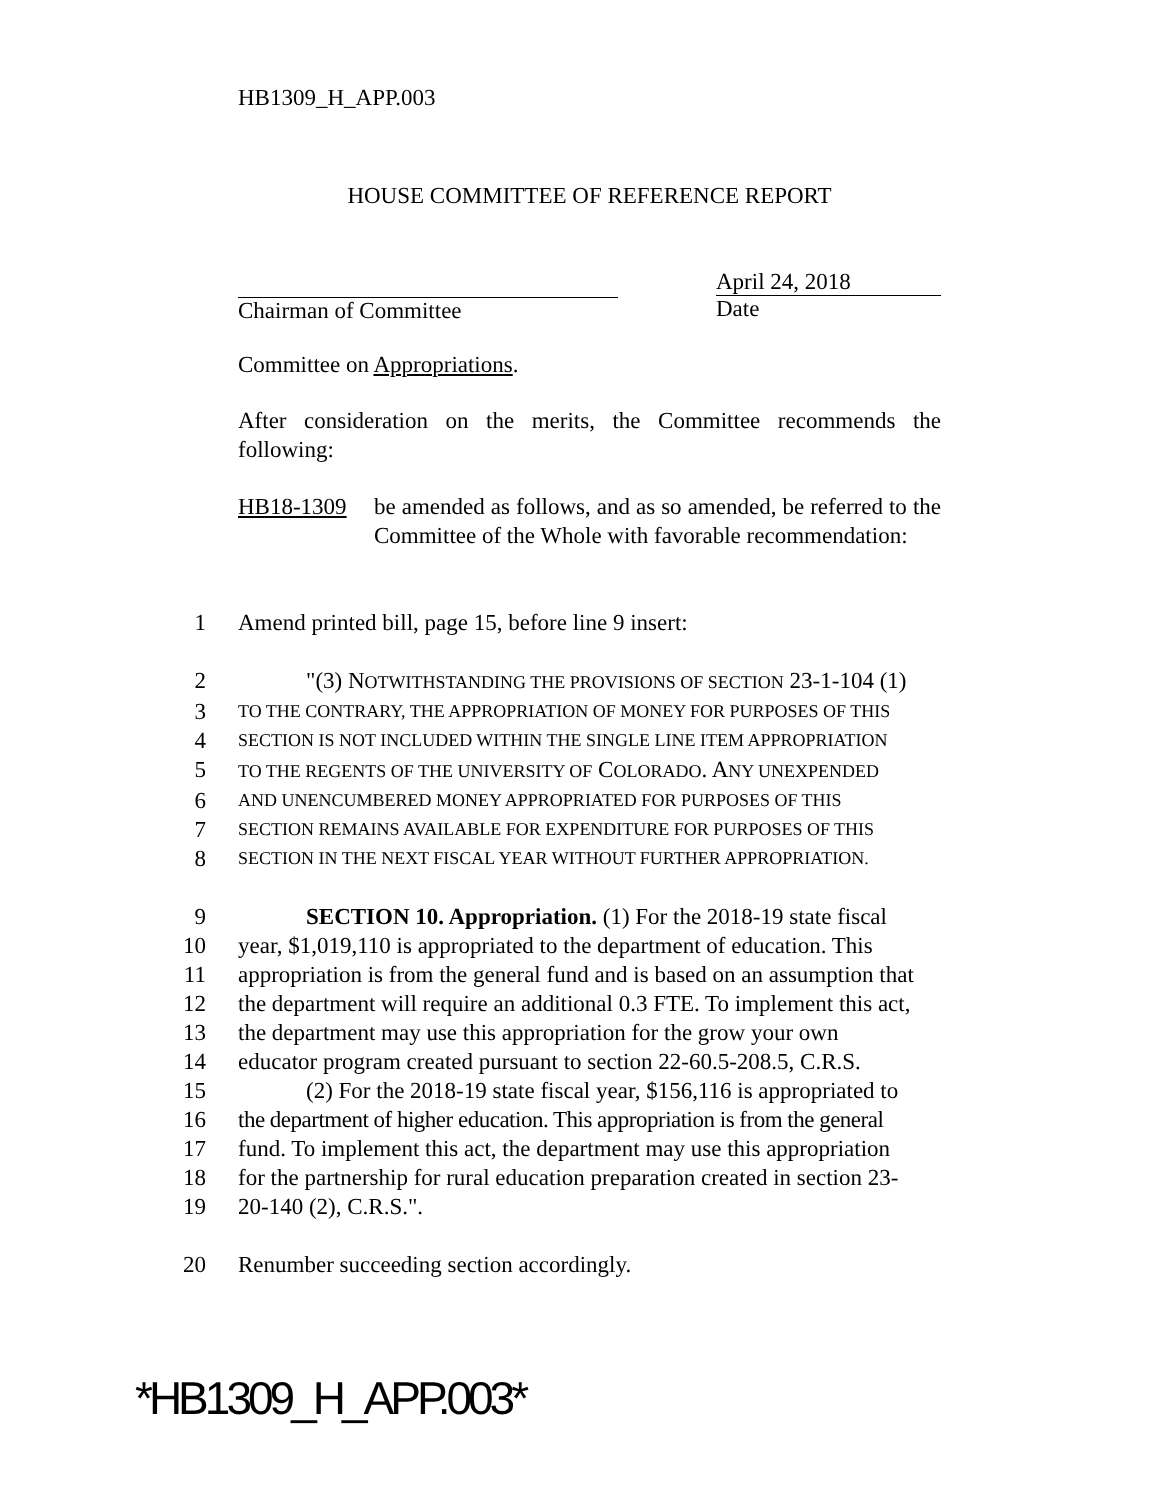HB1309_H_APP.003
HOUSE COMMITTEE OF REFERENCE REPORT
Chairman of Committee April 24, 2018
Date
Committee on Appropriations.
After consideration on the merits, the Committee recommends the following:
HB18-1309 be amended as follows, and as so amended, be referred to the Committee of the Whole with favorable recommendation:
1
Amend printed bill, page 15, before line 9 insert:
2
"(3) NOTWITHSTANDING THE PROVISIONS OF SECTION 23-1-104 (1)
3
TO THE CONTRARY, THE APPROPRIATION OF MONEY FOR PURPOSES OF THIS
4
SECTION IS NOT INCLUDED WITHIN THE SINGLE LINE ITEM APPROPRIATION
5
TO THE REGENTS OF THE UNIVERSITY OF COLORADO. ANY UNEXPENDED
6
AND UNENCUMBERED MONEY APPROPRIATED FOR PURPOSES OF THIS
7
SECTION REMAINS AVAILABLE FOR EXPENDITURE FOR PURPOSES OF THIS
8
SECTION IN THE NEXT FISCAL YEAR WITHOUT FURTHER APPROPRIATION.
9
SECTION 10. Appropriation. (1) For the 2018-19 state fiscal
10
year, $1,019,110 is appropriated to the department of education. This
11
appropriation is from the general fund and is based on an assumption that
12
the department will require an additional 0.3 FTE. To implement this act,
13
the department may use this appropriation for the grow your own
14
educator program created pursuant to section 22-60.5-208.5, C.R.S.
15
(2) For the 2018-19 state fiscal year, $156,116 is appropriated to
16
the department of higher education. This appropriation is from the general
17
fund. To implement this act, the department may use this appropriation
18
for the partnership for rural education preparation created in section 23-
19
20-140 (2), C.R.S.".
20
Renumber succeeding section accordingly.
*HB1309_H_APP.003*